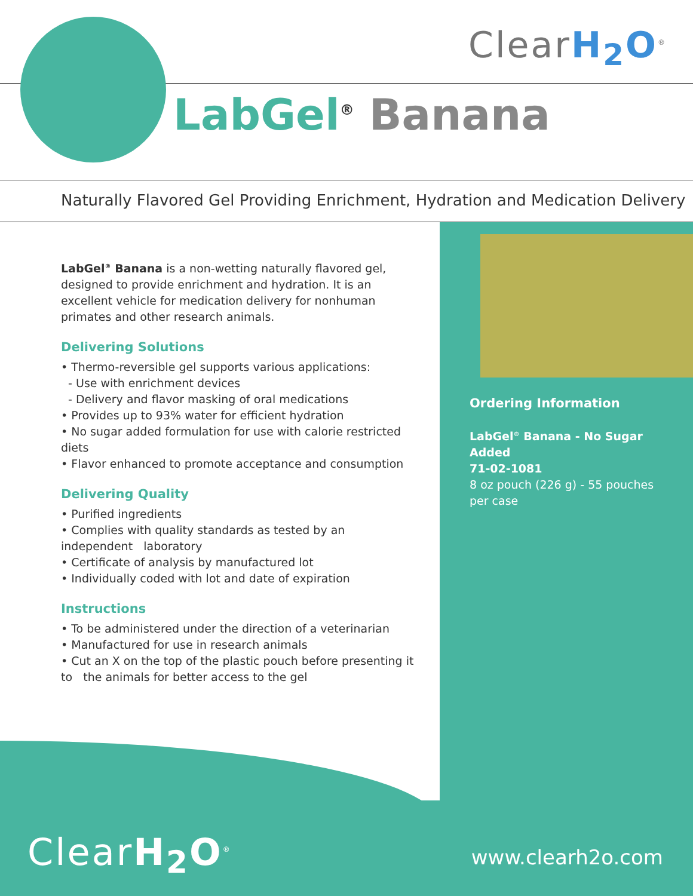ClearH<sub>2</sub>O<sup>®</sup>
LabGel<sup>®</sup> Banana
Naturally Flavored Gel Providing Enrichment, Hydration and Medication Delivery
LabGel<sup>®</sup> Banana is a non-wetting naturally flavored gel, designed to provide enrichment and hydration. It is an excellent vehicle for medication delivery for nonhuman primates and other research animals.
Delivering Solutions
• Thermo-reversible gel supports various applications:
- Use with enrichment devices
- Delivery and flavor masking of oral medications
• Provides up to 93% water for efficient hydration
• No sugar added formulation for use with calorie restricted diets
• Flavor enhanced to promote acceptance and consumption
Delivering Quality
• Purified ingredients
• Complies with quality standards as tested by an independent laboratory
• Certificate of analysis by manufactured lot
• Individually coded with lot and date of expiration
Instructions
• To be administered under the direction of a veterinarian
• Manufactured for use in research animals
• Cut an X on the top of the plastic pouch before presenting it to the animals for better access to the gel
Ordering Information
LabGel<sup>®</sup> Banana - No Sugar Added
71-02-1081
8 oz pouch (226 g) - 55 pouches per case
ClearH<sub>2</sub>O<sup>®</sup> www.clearh2o.com